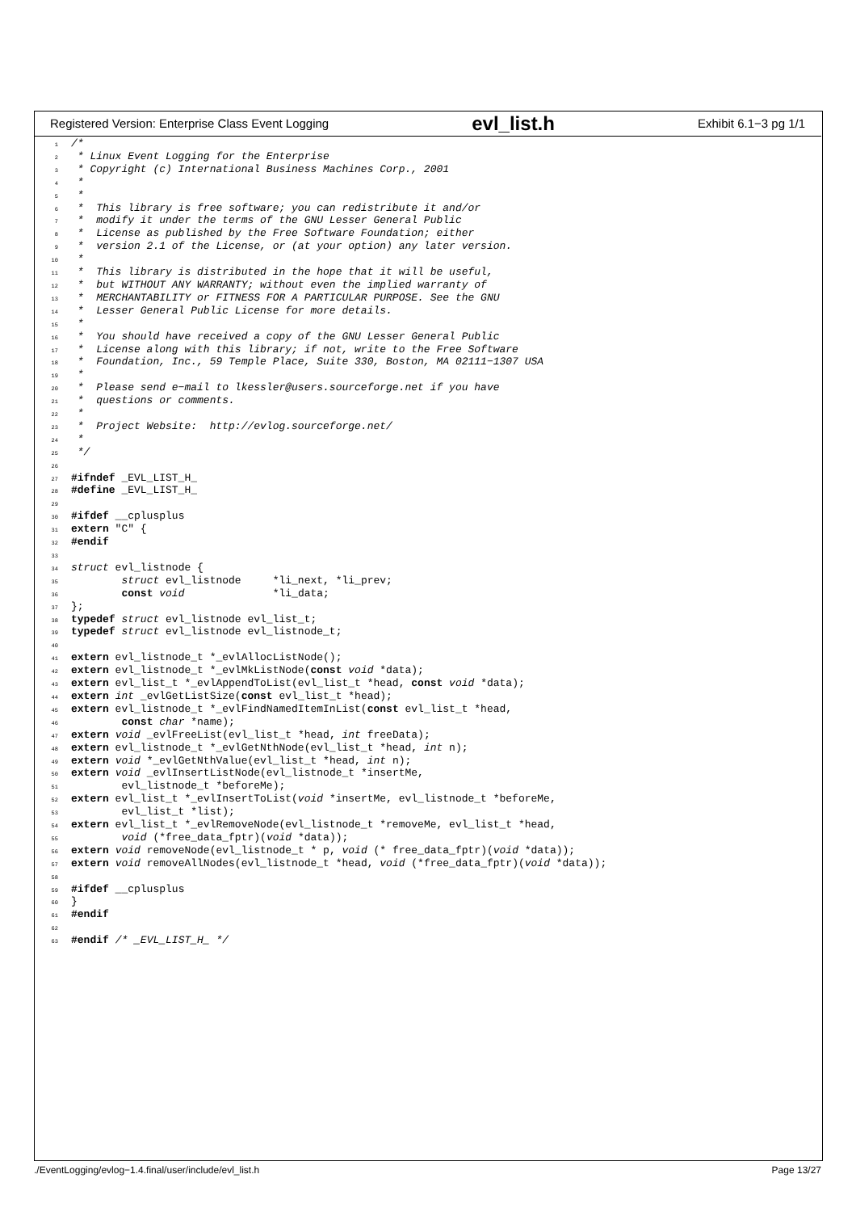Registered Version: Enterprise Class Event Logging evl_list.h Exhibit 6.1−3 pg 1/1
1/*
2 * Linux Event Logging for the Enterprise
3 * Copyright (c) International Business Machines Corp., 2001
4 *
5 *
6 *  This library is free software; you can redistribute it and/or
7 *  modify it under the terms of the GNU Lesser General Public
8 *  License as published by the Free Software Foundation; either
9 *  version 2.1 of the License, or (at your option) any later version.
10 *
11 *  This library is distributed in the hope that it will be useful,
12 *  but WITHOUT ANY WARRANTY; without even the implied warranty of
13 *  MERCHANTABILITY or FITNESS FOR A PARTICULAR PURPOSE. See the GNU
14 *  Lesser General Public License for more details.
15 *
16 *  You should have received a copy of the GNU Lesser General Public
17 *  License along with this library; if not, write to the Free Software
18 *  Foundation, Inc., 59 Temple Place, Suite 330, Boston, MA 02111−1307 USA
19 *
20 *  Please send e−mail to lkessler@users.sourceforge.net if you have
21 *  questions or comments.
22 *
23 *  Project Website:  http://evlog.sourceforge.net/
24 *
25 */
26
27#ifndef _EVL_LIST_H_
28#define _EVL_LIST_H_
29
30#ifdef __cplusplus
31 extern "C" {
32#endif
33
34 struct evl_listnode {
35        struct evl_listnode     *li_next, *li_prev;
36        const void              *li_data;
37};
38 typedef struct evl_listnode evl_list_t;
39 typedef struct evl_listnode evl_listnode_t;
40
41 extern evl_listnode_t *_evlAllocListNode();
42 extern evl_listnode_t *_evlMkListNode(const void *data);
43 extern evl_list_t *_evlAppendToList(evl_list_t *head, const void *data);
44 extern int _evlGetListSize(const evl_list_t *head);
45 extern evl_listnode_t *_evlFindNamedItemInList(const evl_list_t *head,
46        const char *name);
47 extern void _evlFreeList(evl_list_t *head, int freeData);
48 extern evl_listnode_t *_evlGetNthNode(evl_list_t *head, int n);
49 extern void *_evlGetNthValue(evl_list_t *head, int n);
50 extern void _evlInsertListNode(evl_listnode_t *insertMe,
51        evl_listnode_t *beforeMe);
52 extern evl_list_t *_evlInsertToList(void *insertMe, evl_listnode_t *beforeMe,
53        evl_list_t *list);
54 extern evl_list_t *_evlRemoveNode(evl_listnode_t *removeMe, evl_list_t *head,
55        void (*free_data_fptr)(void *data));
56 extern void removeNode(evl_listnode_t * p, void (* free_data_fptr)(void *data));
57 extern void removeAllNodes(evl_listnode_t *head, void (*free_data_fptr)(void *data));
58
59#ifdef __cplusplus
60}
61#endif
62
63#endif /* _EVL_LIST_H_ */
./EventLogging/evlog−1.4.final/user/include/evl_list.h Page 13/27